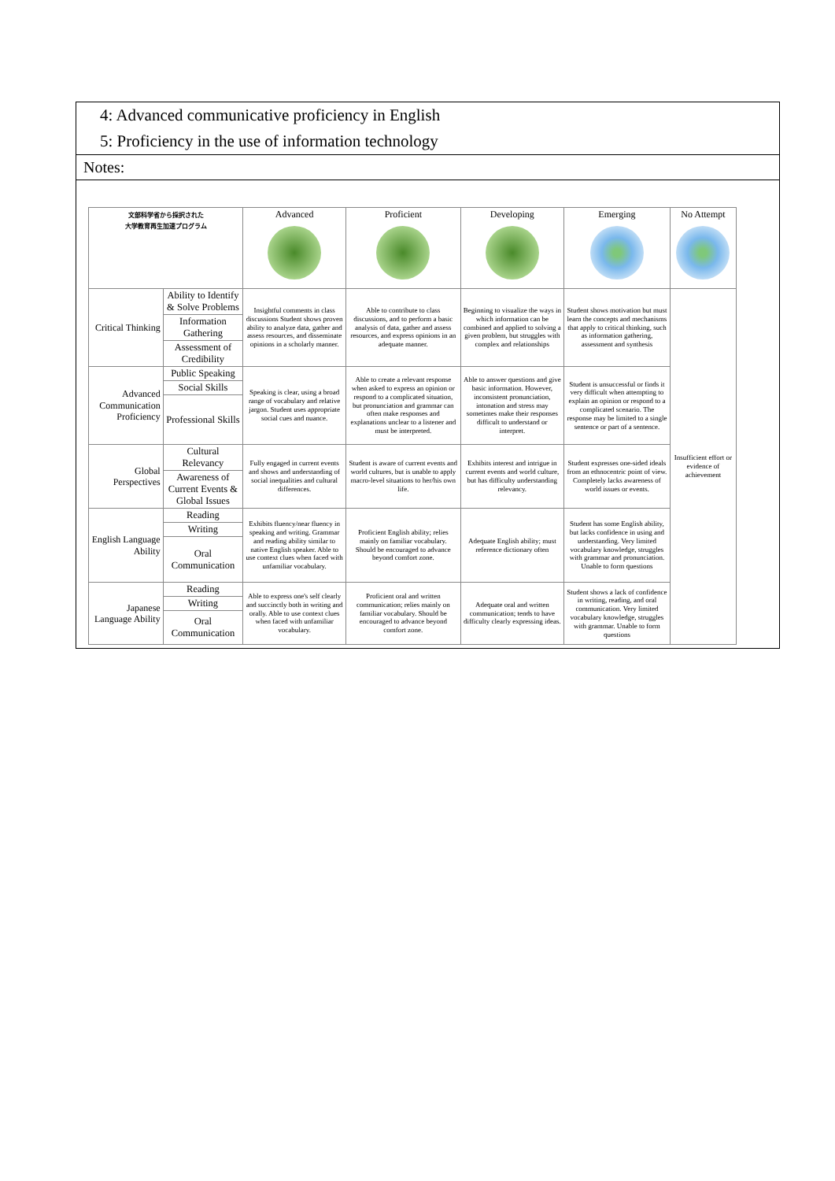4: Advanced communicative proficiency in English
5: Proficiency in the use of information technology
Notes:
| 文部科学省から採択された 大学教育再生加速プログラム | | Advanced | Proficient | Developing | Emerging | No Attempt |
| --- | --- | --- | --- | --- | --- | --- |
| Critical Thinking | Ability to Identify & Solve Problems | Insightful comments in class discussions Student shows proven ability to analyze data, gather and assess resources, and disseminate opinions in a scholarly manner. | Able to contribute to class discussions, and to perform a basic analysis of data, gather and assess resources, and express opinions in an adequate manner. | Beginning to visualize the ways in which information can be combined and applied to solving a given problem, but struggles with complex and relationships | Student shows motivation but must learn the concepts and mechanisms that apply to critical thinking, such as information gathering, assessment and synthesis | Insufficient effort or evidence of achievement |
| | Information Gathering | | | | | |
| | Assessment of Credibility | | | | | |
| Advanced Communication Proficiency | Public Speaking | Speaking is clear, using a broad range of vocabulary and relative jargon. Student uses appropriate social cues and nuance. | Able to create a relevant response when asked to express an opinion or respond to a complicated situation, but pronunciation and grammar can often make responses and explanations unclear to a listener and must be interpreted. | Able to answer questions and give basic information. However, inconsistent pronunciation, intonation and stress may sometimes make their responses difficult to understand or interpret. | Student is unsuccessful or finds it very difficult when attempting to explain an opinion or respond to a complicated scenario. The response may be limited to a single sentence or part of a sentence. | |
| | Social Skills | | | | | |
| | Professional Skills | | | | | |
| Global Perspectives | Cultural Relevancy | Fully engaged in current events and shows and understanding of social inequalities and cultural differences. | Student is aware of current events and world cultures, but is unable to apply macro-level situations to her/his own life. | Exhibits interest and intrigue in current events and world culture, but has difficulty understanding relevancy. | Student expresses one-sided ideals from an ethnocentric point of view. Completely lacks awareness of world issues or events. | |
| | Awareness of Current Events & Global Issues | | | | | |
| English Language Ability | Reading | Exhibits fluency/near fluency in speaking and writing. Grammar and reading ability similar to native English speaker. Able to use context clues when faced with unfamiliar vocabulary. | Proficient English ability; relies mainly on familiar vocabulary. Should be encouraged to advance beyond comfort zone. | Adequate English ability; must reference dictionary often | Student has some English ability, but lacks confidence in using and understanding. Very limited vocabulary knowledge, struggles with grammar and pronunciation. Unable to form questions | |
| | Writing | | | | | |
| | Oral Communication | | | | | |
| Japanese Language Ability | Reading | Able to express one's self clearly and succinctly both in writing and orally. Able to use context clues when faced with unfamiliar vocabulary. | Proficient oral and written communication; relies mainly on familiar vocabulary. Should be encouraged to advance beyond comfort zone. | Adequate oral and written communication; tends to have difficulty clearly expressing ideas. | Student shows a lack of confidence in writing, reading, and oral communication. Very limited vocabulary knowledge, struggles with grammar. Unable to form questions | |
| | Writing | | | | | |
| | Oral Communication | | | | | |